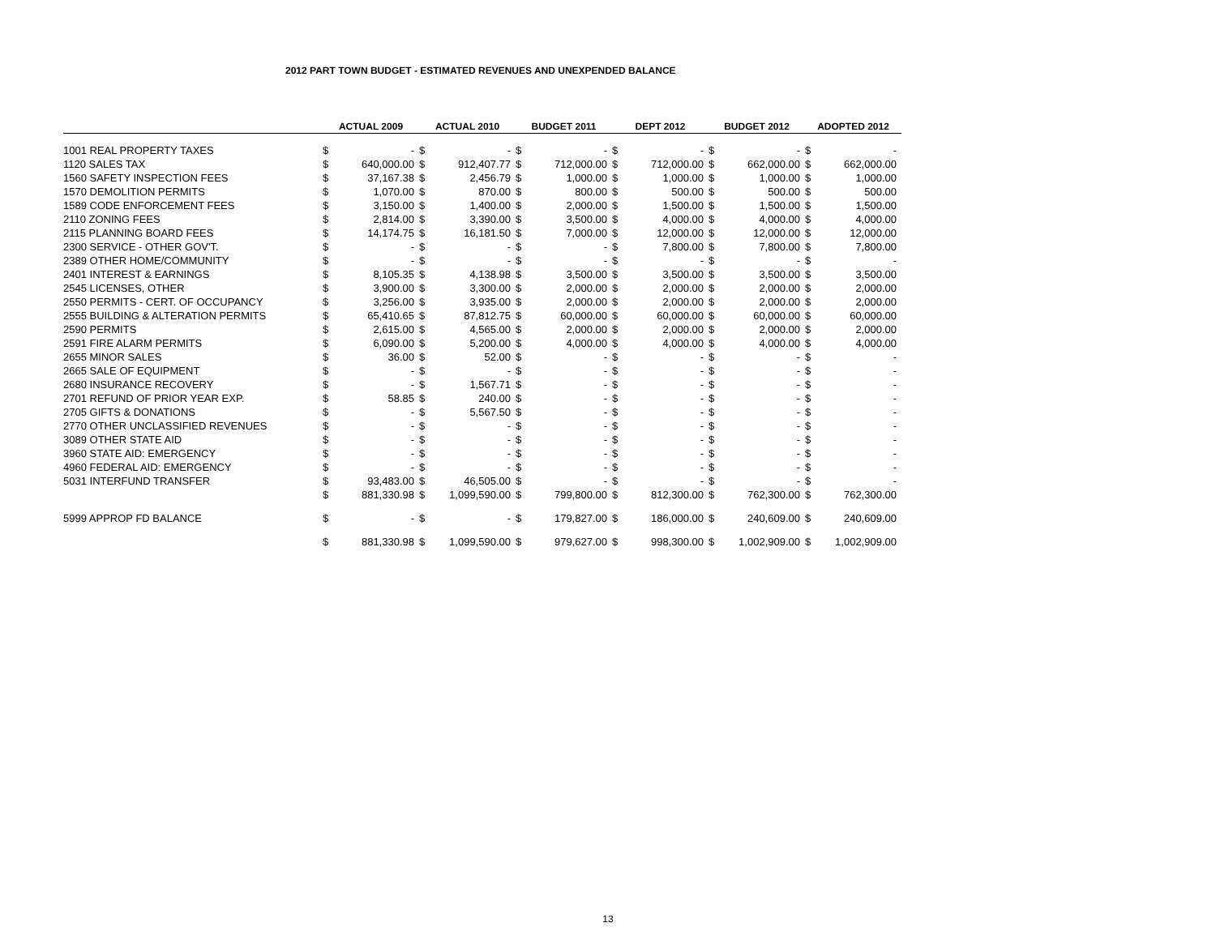2012 PART TOWN BUDGET - ESTIMATED REVENUES AND UNEXPENDED BALANCE
| | ACTUAL 2009 | | ACTUAL 2010 | | BUDGET 2011 | | DEPT 2012 | | BUDGET 2012 | | ADOPTED 2012 | |
| --- | --- | --- | --- | --- | --- | --- | --- | --- | --- | --- | --- | --- |
| 1001 REAL PROPERTY TAXES | $ | - | $ | - | $ | - | $ | - | $ | - | $ | - |
| 1120 SALES TAX | $ | 640,000.00 | $ | 912,407.77 | $ | 712,000.00 | $ | 712,000.00 | $ | 662,000.00 | $ | 662,000.00 |
| 1560 SAFETY INSPECTION FEES | $ | 37,167.38 | $ | 2,456.79 | $ | 1,000.00 | $ | 1,000.00 | $ | 1,000.00 | $ | 1,000.00 |
| 1570 DEMOLITION PERMITS | $ | 1,070.00 | $ | 870.00 | $ | 800.00 | $ | 500.00 | $ | 500.00 | $ | 500.00 |
| 1589 CODE ENFORCEMENT FEES | $ | 3,150.00 | $ | 1,400.00 | $ | 2,000.00 | $ | 1,500.00 | $ | 1,500.00 | $ | 1,500.00 |
| 2110 ZONING FEES | $ | 2,814.00 | $ | 3,390.00 | $ | 3,500.00 | $ | 4,000.00 | $ | 4,000.00 | $ | 4,000.00 |
| 2115 PLANNING BOARD FEES | $ | 14,174.75 | $ | 16,181.50 | $ | 7,000.00 | $ | 12,000.00 | $ | 12,000.00 | $ | 12,000.00 |
| 2300 SERVICE - OTHER GOV'T. | $ | - | $ | - | $ | - | $ | 7,800.00 | $ | 7,800.00 | $ | 7,800.00 |
| 2389 OTHER HOME/COMMUNITY | $ | - | $ | - | $ | - | $ | - | $ | - | $ | - |
| 2401 INTEREST & EARNINGS | $ | 8,105.35 | $ | 4,138.98 | $ | 3,500.00 | $ | 3,500.00 | $ | 3,500.00 | $ | 3,500.00 |
| 2545 LICENSES, OTHER | $ | 3,900.00 | $ | 3,300.00 | $ | 2,000.00 | $ | 2,000.00 | $ | 2,000.00 | $ | 2,000.00 |
| 2550 PERMITS - CERT. OF OCCUPANCY | $ | 3,256.00 | $ | 3,935.00 | $ | 2,000.00 | $ | 2,000.00 | $ | 2,000.00 | $ | 2,000.00 |
| 2555 BUILDING & ALTERATION PERMITS | $ | 65,410.65 | $ | 87,812.75 | $ | 60,000.00 | $ | 60,000.00 | $ | 60,000.00 | $ | 60,000.00 |
| 2590 PERMITS | $ | 2,615.00 | $ | 4,565.00 | $ | 2,000.00 | $ | 2,000.00 | $ | 2,000.00 | $ | 2,000.00 |
| 2591 FIRE ALARM PERMITS | $ | 6,090.00 | $ | 5,200.00 | $ | 4,000.00 | $ | 4,000.00 | $ | 4,000.00 | $ | 4,000.00 |
| 2655 MINOR SALES | $ | 36.00 | $ | 52.00 | $ | - | $ | - | $ | - | $ | - |
| 2665 SALE OF EQUIPMENT | $ | - | $ | - | $ | - | $ | - | $ | - | $ | - |
| 2680 INSURANCE RECOVERY | $ | - | $ | 1,567.71 | $ | - | $ | - | $ | - | $ | - |
| 2701 REFUND OF PRIOR YEAR EXP. | $ | 58.85 | $ | 240.00 | $ | - | $ | - | $ | - | $ | - |
| 2705 GIFTS & DONATIONS | $ | - | $ | 5,567.50 | $ | - | $ | - | $ | - | $ | - |
| 2770 OTHER UNCLASSIFIED REVENUES | $ | - | $ | - | $ | - | $ | - | $ | - | $ | - |
| 3089 OTHER STATE AID | $ | - | $ | - | $ | - | $ | - | $ | - | $ | - |
| 3960 STATE AID: EMERGENCY | $ | - | $ | - | $ | - | $ | - | $ | - | $ | - |
| 4960 FEDERAL AID: EMERGENCY | $ | - | $ | - | $ | - | $ | - | $ | - | $ | - |
| 5031 INTERFUND TRANSFER | $ | 93,483.00 | $ | 46,505.00 | $ | - | $ | - | $ | - | $ | - |
| | $ | 881,330.98 | $ | 1,099,590.00 | $ | 799,800.00 | $ | 812,300.00 | $ | 762,300.00 | $ | 762,300.00 |
| 5999 APPROP FD BALANCE | $ | - | $ | - | $ | 179,827.00 | $ | 186,000.00 | $ | 240,609.00 | $ | 240,609.00 |
| | $ | 881,330.98 | $ | 1,099,590.00 | $ | 979,627.00 | $ | 998,300.00 | $ | 1,002,909.00 | $ | 1,002,909.00 |
13